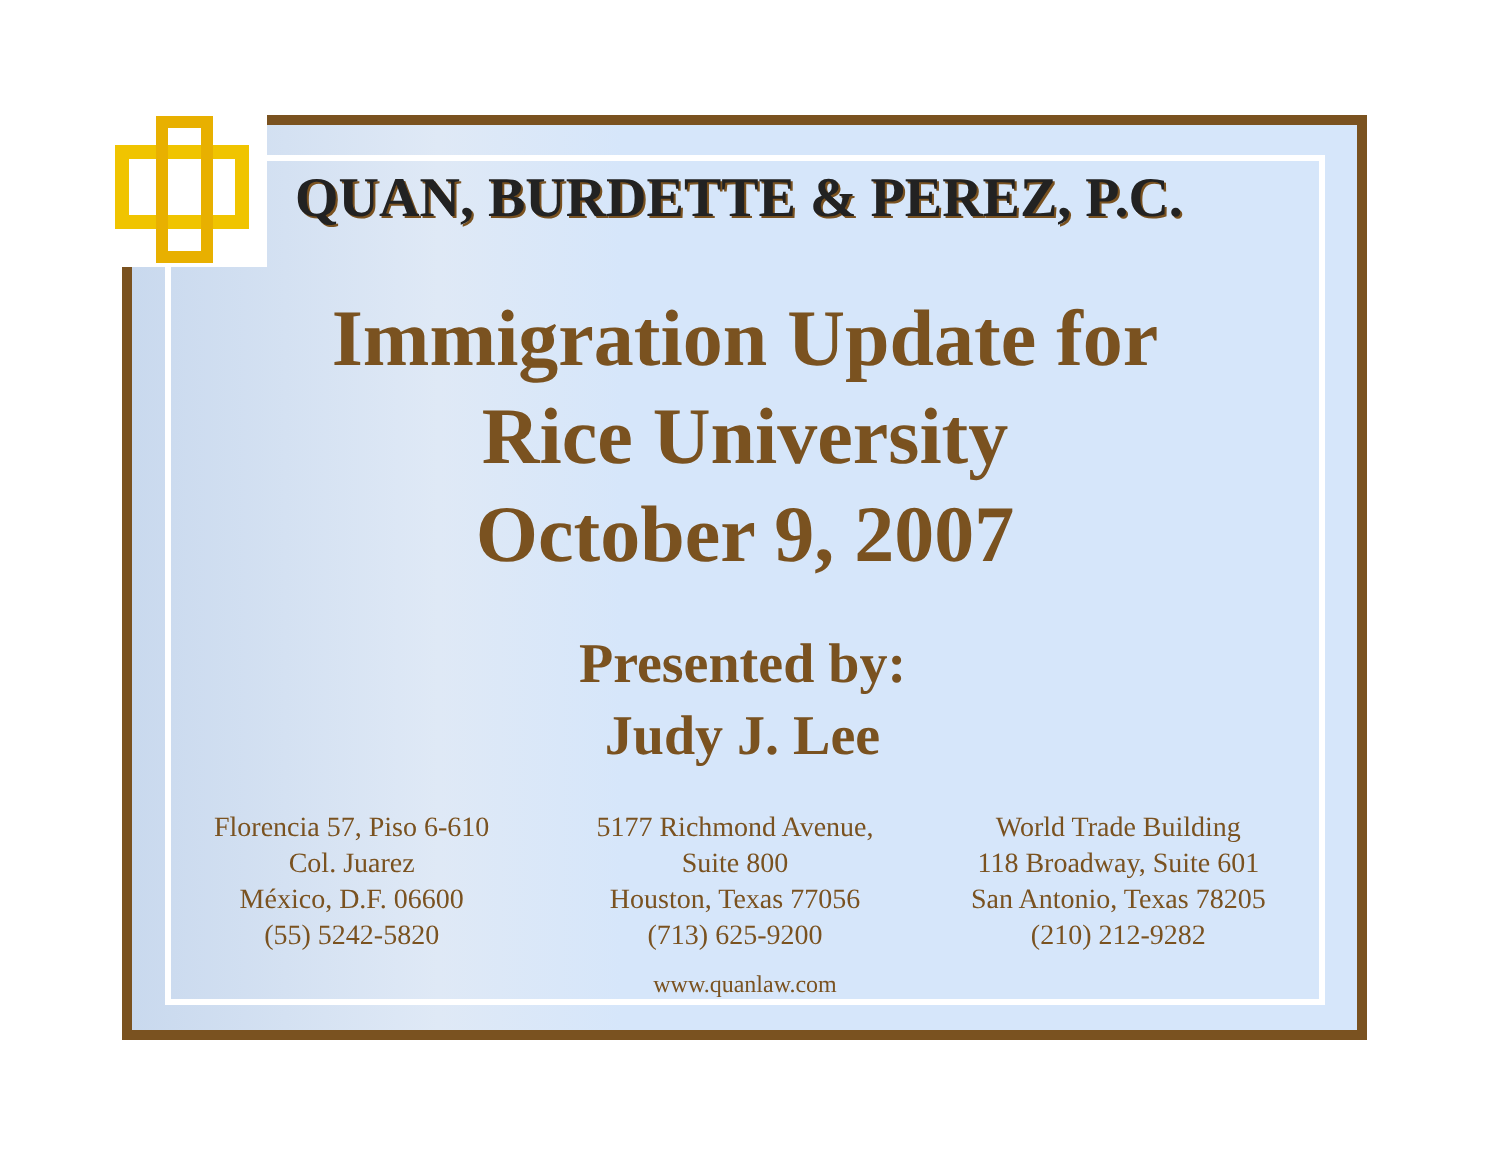QUAN, BURDETTE & PEREZ, P.C.
Immigration Update for
Rice University
October 9, 2007
Presented by:
Judy J. Lee
Florencia 57, Piso 6-610
Col. Juarez
México, D.F. 06600
(55) 5242-5820
5177 Richmond Avenue,
Suite 800
Houston, Texas 77056
(713) 625-9200
World Trade Building
118 Broadway, Suite 601
San Antonio, Texas 78205
(210) 212-9282
www.quanlaw.com